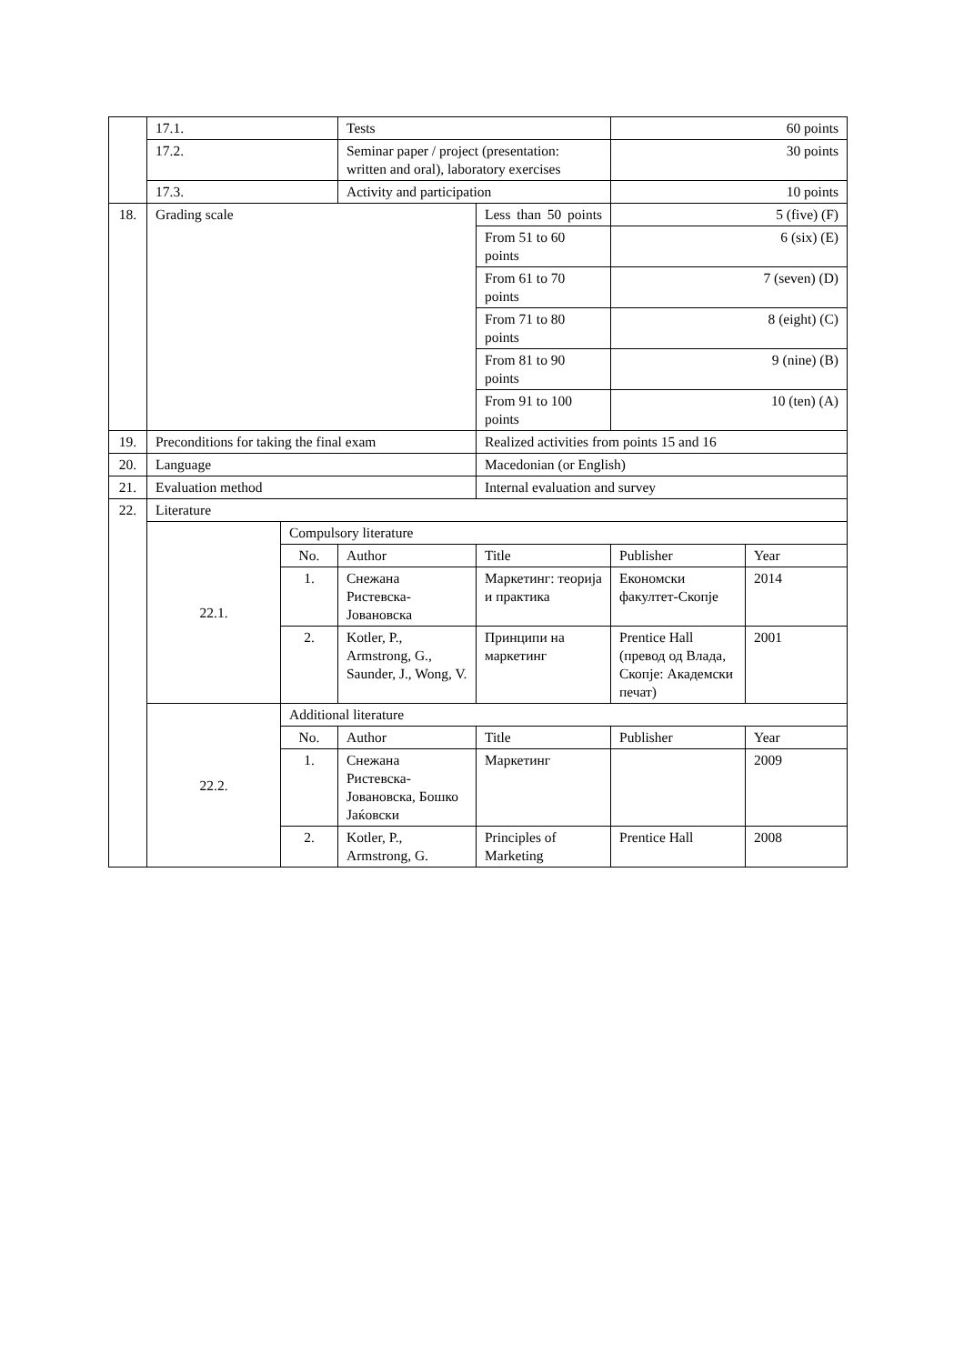| | 17.1. | | Tests | | 60 points | |
| | 17.2. | | Seminar paper / project (presentation: written and oral), laboratory exercises | | 30 points | |
| | 17.3. | | Activity and participation | | 10 points | |
| 18. | Grading scale | | | Less than 50 points | 5 (five) (F) | |
| | | | | From 51 to 60 points | 6 (six) (E) | |
| | | | | From 61 to 70 points | 7 (seven) (D) | |
| | | | | From 71 to 80 points | 8 (eight) (C) | |
| | | | | From 81 to 90 points | 9 (nine) (B) | |
| | | | | From 91 to 100 points | 10 (ten) (A) | |
| 19. | Preconditions for taking the final exam | | | Realized activities from points 15 and 16 | | |
| 20. | Language | | | Macedonian (or English) | | |
| 21. | Evaluation method | | | Internal evaluation and survey | | |
| 22. | Literature | | | | | |
| | 22.1. | Compulsory literature | | | | |
| | | No. | Author | Title | Publisher | Year |
| | | 1. | Снежана Ристевска-Јовановска | Маркетинг: теорија и практика | Економски факултет-Скопје | 2014 |
| | | 2. | Kotler, P., Armstrong, G., Saunder, J., Wong, V. | Принципи на маркетинг | Prentice Hall (превод од Влада, Скопје: Академски печат) | 2001 |
| | 22.2. | Additional literature | | | | |
| | | No. | Author | Title | Publisher | Year |
| | | 1. | Снежана Ристевска-Јовановска, Бошко Јаќовски | Маркетинг | | 2009 |
| | | 2. | Kotler, P., Armstrong, G. | Principles of Marketing | Prentice Hall | 2008 |